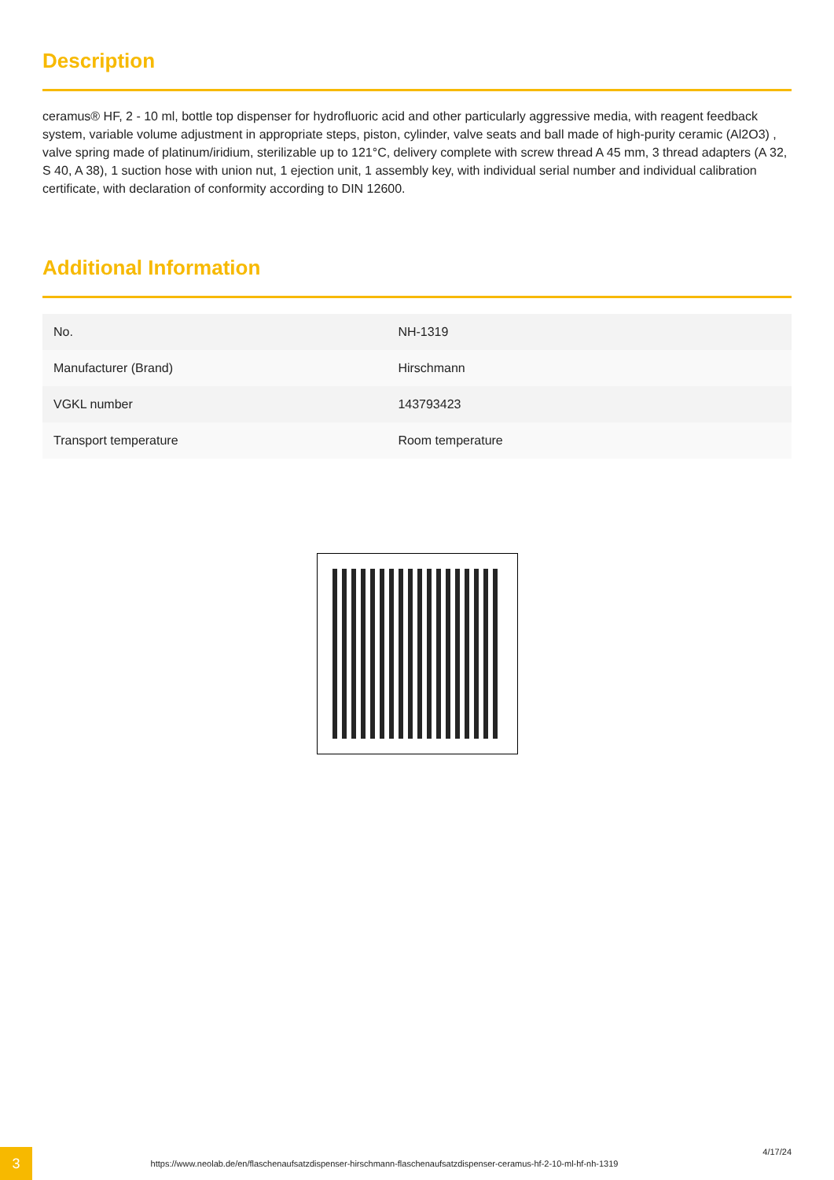Description
ceramus® HF, 2 - 10 ml, bottle top dispenser for hydrofluoric acid and other particularly aggressive media, with reagent feedback system, variable volume adjustment in appropriate steps, piston, cylinder, valve seats and ball made of high-purity ceramic (Al2O3) , valve spring made of platinum/iridium, sterilizable up to 121°C, delivery complete with screw thread A 45 mm, 3 thread adapters (A 32, S 40, A 38), 1 suction hose with union nut, 1 ejection unit, 1 assembly key, with individual serial number and individual calibration certificate, with declaration of conformity according to DIN 12600.
Additional Information
| No. | NH-1319 |
| Manufacturer (Brand) | Hirschmann |
| VGKL number | 143793423 |
| Transport temperature | Room temperature |
3
https://www.neolab.de/en/flaschenaufsatzdispenser-hirschmann-flaschenaufsatzdispenser-ceramus-hf-2-10-ml-hf-nh-1319
4/17/24